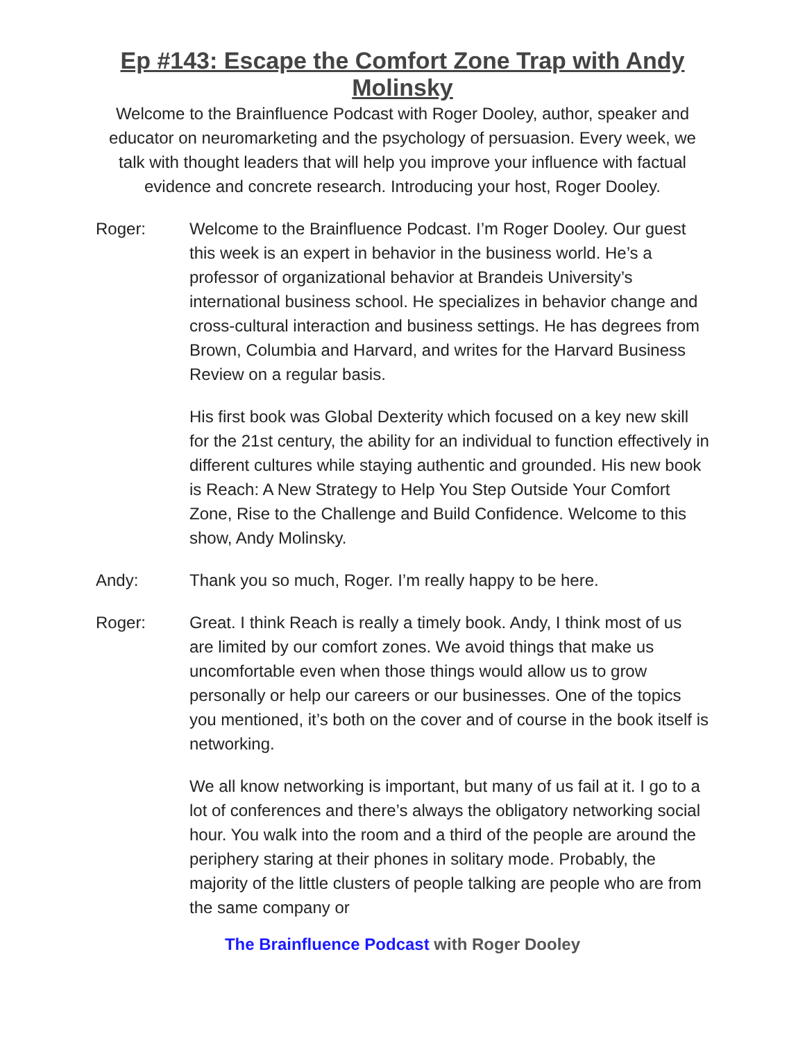Ep #143: Escape the Comfort Zone Trap with Andy Molinsky
Welcome to the Brainfluence Podcast with Roger Dooley, author, speaker and educator on neuromarketing and the psychology of persuasion. Every week, we talk with thought leaders that will help you improve your influence with factual evidence and concrete research. Introducing your host, Roger Dooley.
Roger: Welcome to the Brainfluence Podcast. I’m Roger Dooley. Our guest this week is an expert in behavior in the business world. He’s a professor of organizational behavior at Brandeis University’s international business school. He specializes in behavior change and cross-cultural interaction and business settings. He has degrees from Brown, Columbia and Harvard, and writes for the Harvard Business Review on a regular basis.
His first book was Global Dexterity which focused on a key new skill for the 21st century, the ability for an individual to function effectively in different cultures while staying authentic and grounded. His new book is Reach: A New Strategy to Help You Step Outside Your Comfort Zone, Rise to the Challenge and Build Confidence. Welcome to this show, Andy Molinsky.
Andy: Thank you so much, Roger. I’m really happy to be here.
Roger: Great. I think Reach is really a timely book. Andy, I think most of us are limited by our comfort zones. We avoid things that make us uncomfortable even when those things would allow us to grow personally or help our careers or our businesses. One of the topics you mentioned, it’s both on the cover and of course in the book itself is networking.
We all know networking is important, but many of us fail at it. I go to a lot of conferences and there’s always the obligatory networking social hour. You walk into the room and a third of the people are around the periphery staring at their phones in solitary mode. Probably, the majority of the little clusters of people talking are people who are from the same company or
The Brainfluence Podcast with Roger Dooley